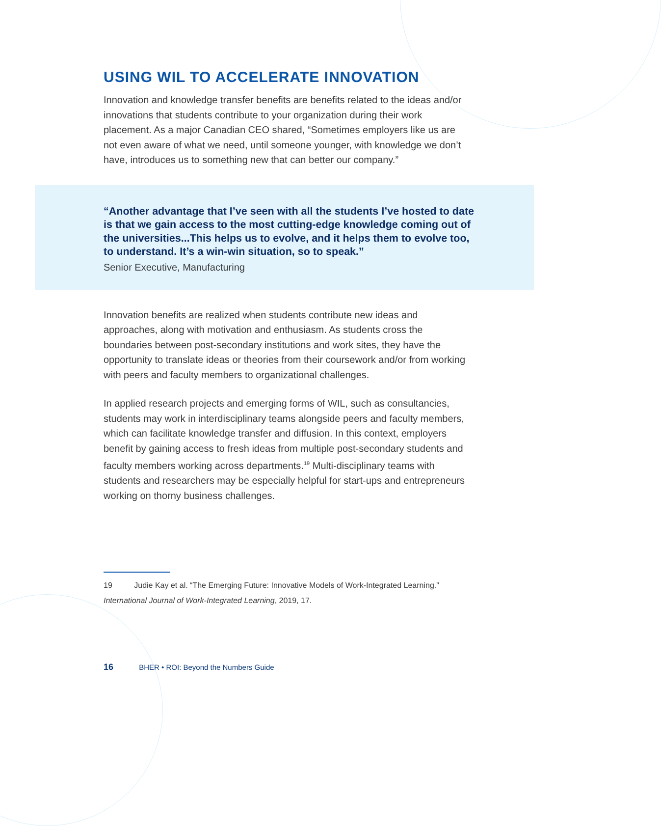USING WIL TO ACCELERATE INNOVATION
Innovation and knowledge transfer benefits are benefits related to the ideas and/or innovations that students contribute to your organization during their work placement. As a major Canadian CEO shared, “Sometimes employers like us are not even aware of what we need, until someone younger, with knowledge we don’t have, introduces us to something new that can better our company.”
“Another advantage that I’ve seen with all the students I’ve hosted to date is that we gain access to the most cutting-edge knowledge coming out of the universities...This helps us to evolve, and it helps them to evolve too, to understand. It’s a win-win situation, so to speak.”
Senior Executive, Manufacturing
Innovation benefits are realized when students contribute new ideas and approaches, along with motivation and enthusiasm. As students cross the boundaries between post-secondary institutions and work sites, they have the opportunity to translate ideas or theories from their coursework and/or from working with peers and faculty members to organizational challenges.
In applied research projects and emerging forms of WIL, such as consultancies, students may work in interdisciplinary teams alongside peers and faculty members, which can facilitate knowledge transfer and diffusion. In this context, employers benefit by gaining access to fresh ideas from multiple post-secondary students and faculty members working across departments.<sup>19</sup> Multi-disciplinary teams with students and researchers may be especially helpful for start-ups and entrepreneurs working on thorny business challenges.
19 Judie Kay et al. “The Emerging Future: Innovative Models of Work-Integrated Learning.” International Journal of Work-Integrated Learning, 2019, 17.
16 BHER • ROI: Beyond the Numbers Guide